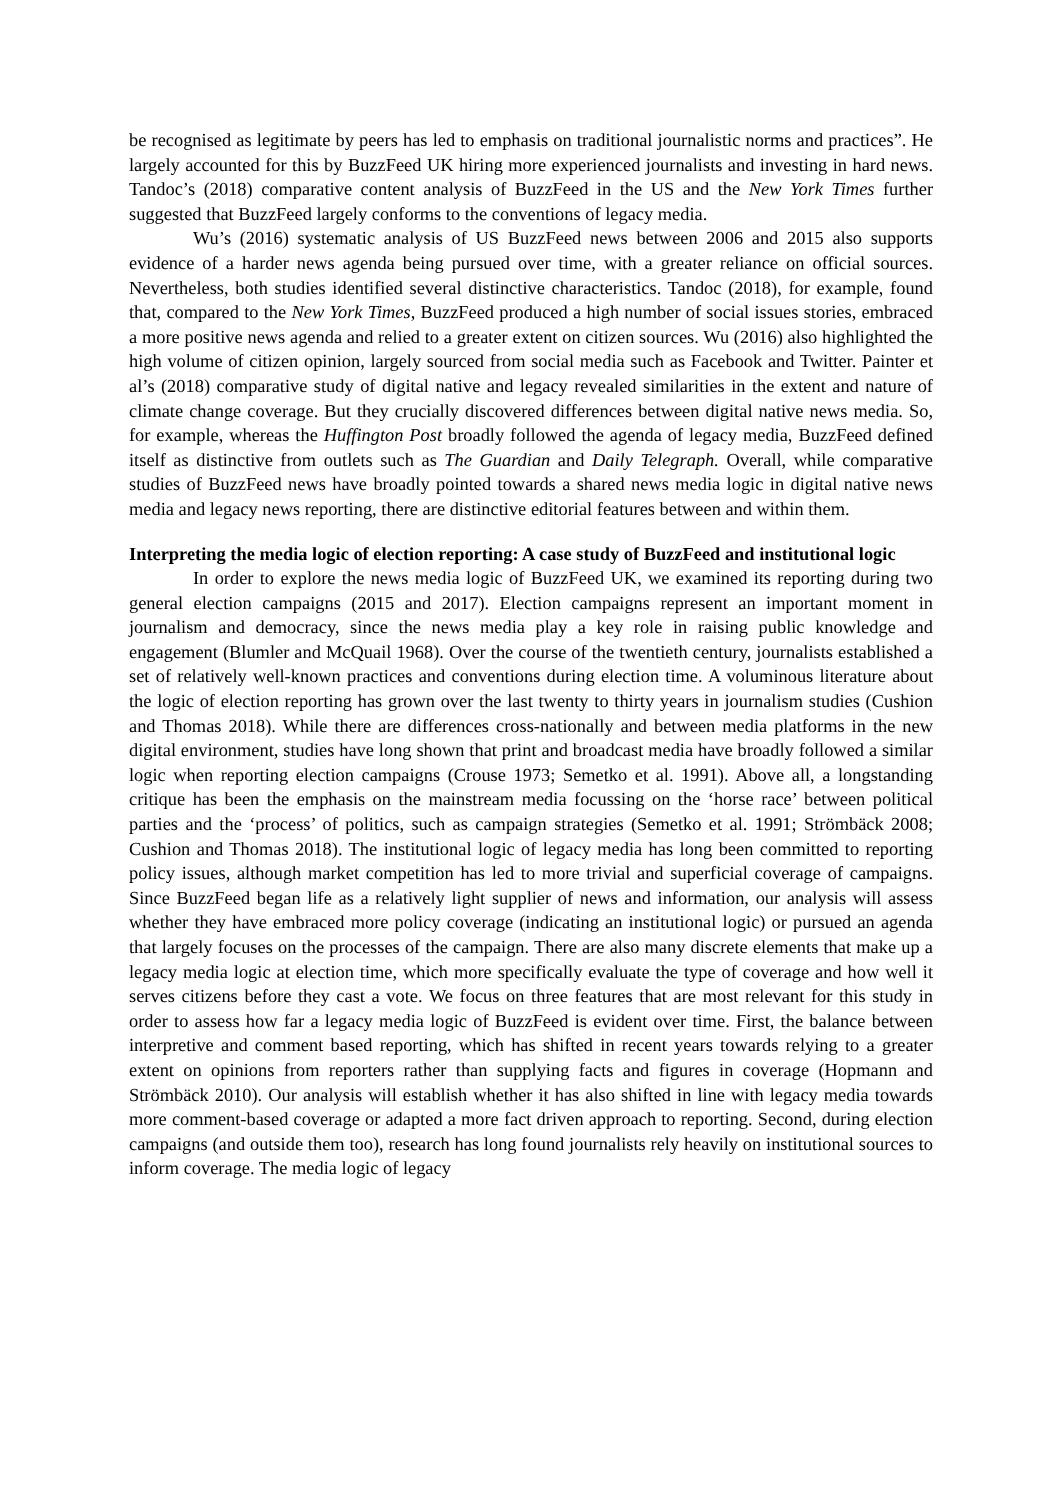be recognised as legitimate by peers has led to emphasis on traditional journalistic norms and practices”. He largely accounted for this by BuzzFeed UK hiring more experienced journalists and investing in hard news. Tandoc’s (2018) comparative content analysis of BuzzFeed in the US and the New York Times further suggested that BuzzFeed largely conforms to the conventions of legacy media.
Wu’s (2016) systematic analysis of US BuzzFeed news between 2006 and 2015 also supports evidence of a harder news agenda being pursued over time, with a greater reliance on official sources. Nevertheless, both studies identified several distinctive characteristics. Tandoc (2018), for example, found that, compared to the New York Times, BuzzFeed produced a high number of social issues stories, embraced a more positive news agenda and relied to a greater extent on citizen sources. Wu (2016) also highlighted the high volume of citizen opinion, largely sourced from social media such as Facebook and Twitter. Painter et al’s (2018) comparative study of digital native and legacy revealed similarities in the extent and nature of climate change coverage. But they crucially discovered differences between digital native news media. So, for example, whereas the Huffington Post broadly followed the agenda of legacy media, BuzzFeed defined itself as distinctive from outlets such as The Guardian and Daily Telegraph. Overall, while comparative studies of BuzzFeed news have broadly pointed towards a shared news media logic in digital native news media and legacy news reporting, there are distinctive editorial features between and within them.
Interpreting the media logic of election reporting: A case study of BuzzFeed and institutional logic
In order to explore the news media logic of BuzzFeed UK, we examined its reporting during two general election campaigns (2015 and 2017). Election campaigns represent an important moment in journalism and democracy, since the news media play a key role in raising public knowledge and engagement (Blumler and McQuail 1968). Over the course of the twentieth century, journalists established a set of relatively well-known practices and conventions during election time. A voluminous literature about the logic of election reporting has grown over the last twenty to thirty years in journalism studies (Cushion and Thomas 2018). While there are differences cross-nationally and between media platforms in the new digital environment, studies have long shown that print and broadcast media have broadly followed a similar logic when reporting election campaigns (Crouse 1973; Semetko et al. 1991). Above all, a longstanding critique has been the emphasis on the mainstream media focussing on the ‘horse race’ between political parties and the ‘process’ of politics, such as campaign strategies (Semetko et al. 1991; Strömbäck 2008; Cushion and Thomas 2018). The institutional logic of legacy media has long been committed to reporting policy issues, although market competition has led to more trivial and superficial coverage of campaigns. Since BuzzFeed began life as a relatively light supplier of news and information, our analysis will assess whether they have embraced more policy coverage (indicating an institutional logic) or pursued an agenda that largely focuses on the processes of the campaign. There are also many discrete elements that make up a legacy media logic at election time, which more specifically evaluate the type of coverage and how well it serves citizens before they cast a vote. We focus on three features that are most relevant for this study in order to assess how far a legacy media logic of BuzzFeed is evident over time. First, the balance between interpretive and comment based reporting, which has shifted in recent years towards relying to a greater extent on opinions from reporters rather than supplying facts and figures in coverage (Hopmann and Strömbäck 2010). Our analysis will establish whether it has also shifted in line with legacy media towards more comment-based coverage or adapted a more fact driven approach to reporting. Second, during election campaigns (and outside them too), research has long found journalists rely heavily on institutional sources to inform coverage. The media logic of legacy